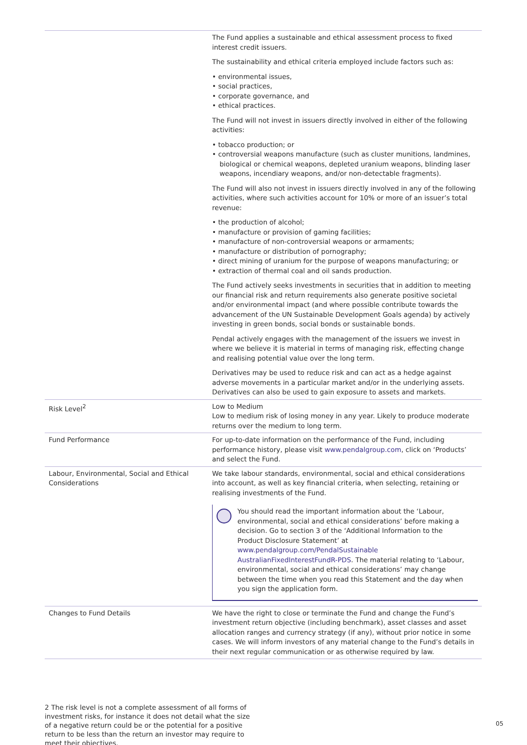| | The Fund applies a sustainable and ethical assessment process to fixed interest credit issuers. The sustainability and ethical criteria employed include factors such as: • environmental issues, • social practices, • corporate governance, and • ethical practices. The Fund will not invest in issuers directly involved in either of the following activities: • tobacco production; or • controversial weapons manufacture (such as cluster munitions, landmines, biological or chemical weapons, depleted uranium weapons, blinding laser weapons, incendiary weapons, and/or non-detectable fragments). The Fund will also not invest in issuers directly involved in any of the following activities, where such activities account for 10% or more of an issuer’s total revenue: • the production of alcohol; • manufacture or provision of gaming facilities; • manufacture of non-controversial weapons or armaments; • manufacture or distribution of pornography; • direct mining of uranium for the purpose of weapons manufacturing; or • extraction of thermal coal and oil sands production. The Fund actively seeks investments in securities that in addition to meeting our financial risk and return requirements also generate positive societal and/or environmental impact (and where possible contribute towards the advancement of the UN Sustainable Development Goals agenda) by actively investing in green bonds, social bonds or sustainable bonds. Pendal actively engages with the management of the issuers we invest in where we believe it is material in terms of managing risk, effecting change and realising potential value over the long term. Derivatives may be used to reduce risk and can act as a hedge against adverse movements in a particular market and/or in the underlying assets. Derivatives can also be used to gain exposure to assets and markets. |
| Risk Level<sup>2</sup> | Low to Medium Low to medium risk of losing money in any year. Likely to produce moderate returns over the medium to long term. |
| Fund Performance | For up-to-date information on the performance of the Fund, including performance history, please visit www.pendalgroup.com , click on ‘Products’ and select the Fund. |
| Labour, Environmental, Social and Ethical Considerations | We take labour standards, environmental, social and ethical considerations into account, as well as key financial criteria, when selecting, retaining or realising investments of the Fund. You should read the important information about the ‘Labour, environmental, social and ethical considerations’ before making a decision. Go to section 3 of the ‘Additional Information to the Product Disclosure Statement’ at www.pendalgroup.com/PendalSustainable AustralianFixedInterestFundR-PDS . The material relating to ‘Labour, environmental, social and ethical considerations’ may change between the time when you read this Statement and the day when you sign the application form. |
| Changes to Fund Details | We have the right to close or terminate the Fund and change the Fund’s investment return objective (including benchmark), asset classes and asset allocation ranges and currency strategy (if any), without prior notice in some cases. We will inform investors of any material change to the Fund’s details in their next regular communication or as otherwise required by law. |
2 The risk level is not a complete assessment of all forms of investment risks, for instance it does not detail what the size of a negative return could be or the potential for a positive return to be less than the return an investor may require to meet their objectives.
05